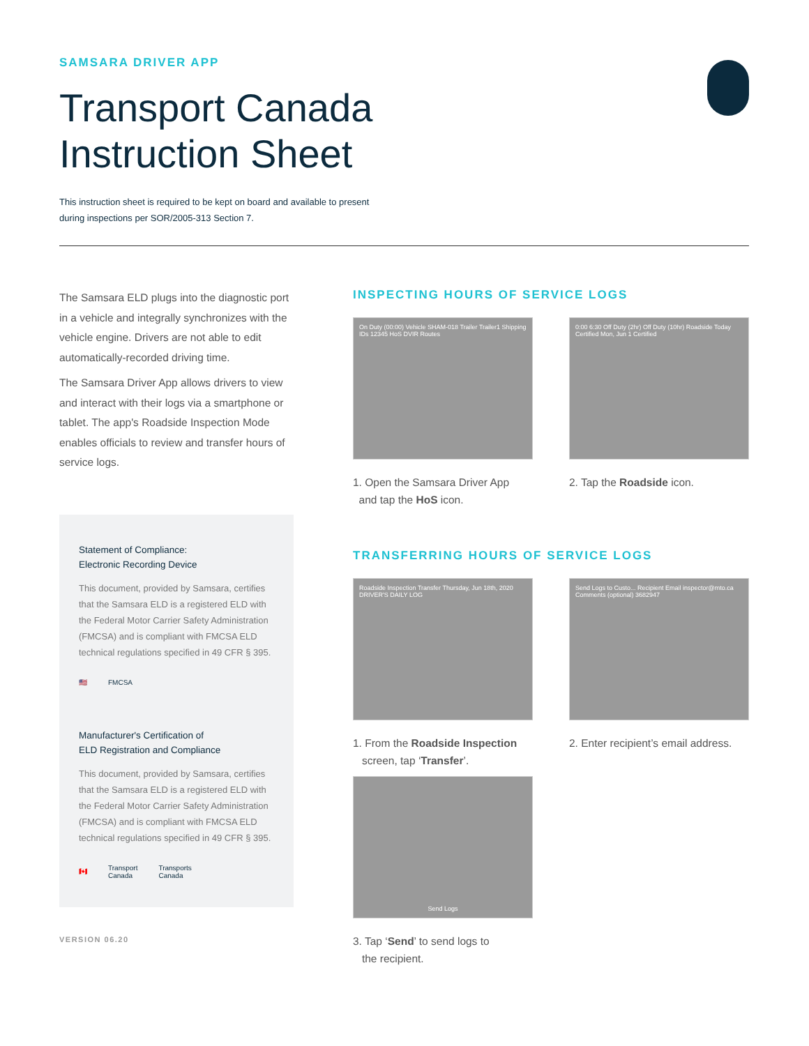SAMSARA DRIVER APP
Transport Canada
Instruction Sheet
This instruction sheet is required to be kept on board and available to present
during inspections per SOR/2005-313 Section 7.
The Samsara ELD plugs into the diagnostic port in a vehicle and integrally synchronizes with the vehicle engine. Drivers are not able to edit automatically-recorded driving time.
The Samsara Driver App allows drivers to view and interact with their logs via a smartphone or tablet. The app's Roadside Inspection Mode enables officials to review and transfer hours of service logs.
Statement of Compliance:
Electronic Recording Device
This document, provided by Samsara, certifies that the Samsara ELD is a registered ELD with the Federal Motor Carrier Safety Administration (FMCSA) and is compliant with FMCSA ELD technical regulations specified in 49 CFR § 395.
🇺🇸 FMCSA
Manufacturer's Certification of
ELD Registration and Compliance
This document, provided by Samsara, certifies that the Samsara ELD is a registered ELD with the Federal Motor Carrier Safety Administration (FMCSA) and is compliant with FMCSA ELD technical regulations specified in 49 CFR § 395.
🇨🇦 Transport
Canada Transports
Canada
VERSION 06.20
INSPECTING HOURS OF SERVICE LOGS
On Duty (00:00) Vehicle SHAM-018 Trailer Trailer1 Shipping IDs 12345 HoS DVIR Routes
1. Open the Samsara Driver App
and tap the HoS icon.
0:00 6:30 Off Duty (2hr) Off Duty (10hr) Roadside Today Certified Mon, Jun 1 Certified
2. Tap the Roadside icon.
TRANSFERRING HOURS OF SERVICE LOGS
Roadside Inspection Transfer Thursday, Jun 18th, 2020 DRIVER'S DAILY LOG
1. From the Roadside Inspection
screen, tap ‘Transfer’.
Send Logs to Custo... Recipient Email inspector@mto.ca Comments (optional) 3682947
2. Enter recipient’s email address.
Send Logs
3. Tap ‘Send’ to send logs to
the recipient.